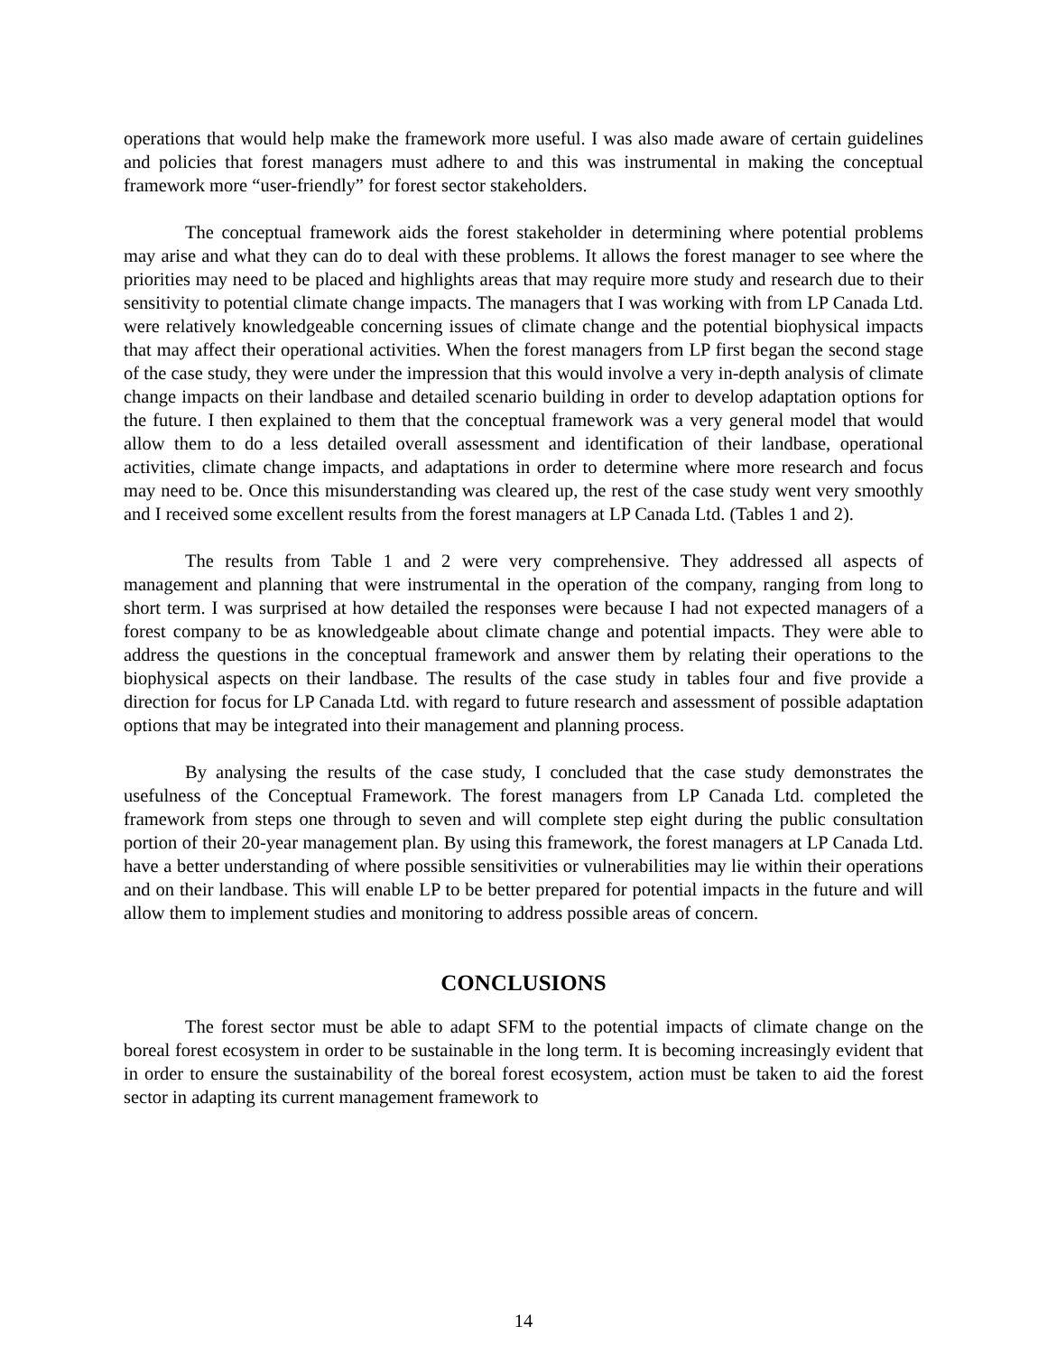operations that would help make the framework more useful. I was also made aware of certain guidelines and policies that forest managers must adhere to and this was instrumental in making the conceptual framework more “user-friendly” for forest sector stakeholders.
The conceptual framework aids the forest stakeholder in determining where potential problems may arise and what they can do to deal with these problems. It allows the forest manager to see where the priorities may need to be placed and highlights areas that may require more study and research due to their sensitivity to potential climate change impacts. The managers that I was working with from LP Canada Ltd. were relatively knowledgeable concerning issues of climate change and the potential biophysical impacts that may affect their operational activities. When the forest managers from LP first began the second stage of the case study, they were under the impression that this would involve a very in-depth analysis of climate change impacts on their landbase and detailed scenario building in order to develop adaptation options for the future. I then explained to them that the conceptual framework was a very general model that would allow them to do a less detailed overall assessment and identification of their landbase, operational activities, climate change impacts, and adaptations in order to determine where more research and focus may need to be. Once this misunderstanding was cleared up, the rest of the case study went very smoothly and I received some excellent results from the forest managers at LP Canada Ltd. (Tables 1 and 2).
The results from Table 1 and 2 were very comprehensive. They addressed all aspects of management and planning that were instrumental in the operation of the company, ranging from long to short term. I was surprised at how detailed the responses were because I had not expected managers of a forest company to be as knowledgeable about climate change and potential impacts. They were able to address the questions in the conceptual framework and answer them by relating their operations to the biophysical aspects on their landbase. The results of the case study in tables four and five provide a direction for focus for LP Canada Ltd. with regard to future research and assessment of possible adaptation options that may be integrated into their management and planning process.
By analysing the results of the case study, I concluded that the case study demonstrates the usefulness of the Conceptual Framework. The forest managers from LP Canada Ltd. completed the framework from steps one through to seven and will complete step eight during the public consultation portion of their 20-year management plan. By using this framework, the forest managers at LP Canada Ltd. have a better understanding of where possible sensitivities or vulnerabilities may lie within their operations and on their landbase. This will enable LP to be better prepared for potential impacts in the future and will allow them to implement studies and monitoring to address possible areas of concern.
CONCLUSIONS
The forest sector must be able to adapt SFM to the potential impacts of climate change on the boreal forest ecosystem in order to be sustainable in the long term. It is becoming increasingly evident that in order to ensure the sustainability of the boreal forest ecosystem, action must be taken to aid the forest sector in adapting its current management framework to
14